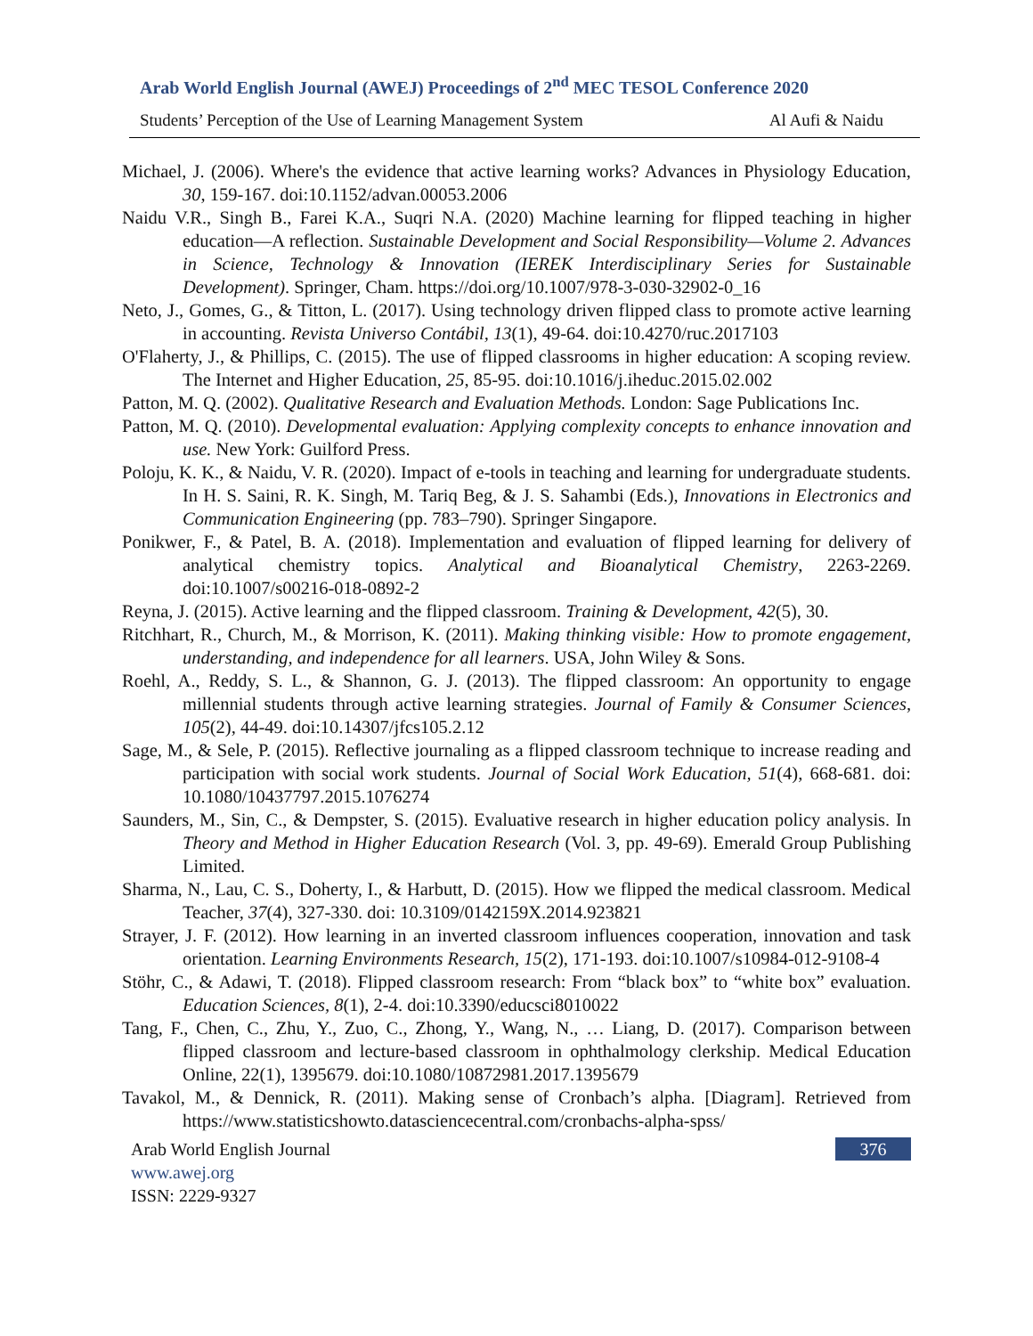Arab World English Journal (AWEJ) Proceedings of 2<sup>nd</sup> MEC TESOL Conference 2020
Students’ Perception of the Use of Learning Management System Al Aufi & Naidu
Michael, J. (2006). Where's the evidence that active learning works? Advances in Physiology Education, 30, 159-167. doi:10.1152/advan.00053.2006
Naidu V.R., Singh B., Farei K.A., Suqri N.A. (2020) Machine learning for flipped teaching in higher education—A reflection. Sustainable Development and Social Responsibility—Volume 2. Advances in Science, Technology & Innovation (IEREK Interdisciplinary Series for Sustainable Development). Springer, Cham. https://doi.org/10.1007/978-3-030-32902-0_16
Neto, J., Gomes, G., & Titton, L. (2017). Using technology driven flipped class to promote active learning in accounting. Revista Universo Contábil, 13(1), 49-64. doi:10.4270/ruc.2017103
O'Flaherty, J., & Phillips, C. (2015). The use of flipped classrooms in higher education: A scoping review. The Internet and Higher Education, 25, 85-95. doi:10.1016/j.iheduc.2015.02.002
Patton, M. Q. (2002). Qualitative Research and Evaluation Methods. London: Sage Publications Inc.
Patton, M. Q. (2010). Developmental evaluation: Applying complexity concepts to enhance innovation and use. New York: Guilford Press.
Poloju, K. K., & Naidu, V. R. (2020). Impact of e-tools in teaching and learning for undergraduate students. In H. S. Saini, R. K. Singh, M. Tariq Beg, & J. S. Sahambi (Eds.), Innovations in Electronics and Communication Engineering (pp. 783–790). Springer Singapore.
Ponikwer, F., & Patel, B. A. (2018). Implementation and evaluation of flipped learning for delivery of analytical chemistry topics. Analytical and Bioanalytical Chemistry, 2263-2269. doi:10.1007/s00216-018-0892-2
Reyna, J. (2015). Active learning and the flipped classroom. Training & Development, 42(5), 30.
Ritchhart, R., Church, M., & Morrison, K. (2011). Making thinking visible: How to promote engagement, understanding, and independence for all learners. USA, John Wiley & Sons.
Roehl, A., Reddy, S. L., & Shannon, G. J. (2013). The flipped classroom: An opportunity to engage millennial students through active learning strategies. Journal of Family & Consumer Sciences, 105(2), 44-49. doi:10.14307/jfcs105.2.12
Sage, M., & Sele, P. (2015). Reflective journaling as a flipped classroom technique to increase reading and participation with social work students. Journal of Social Work Education, 51(4), 668-681. doi: 10.1080/10437797.2015.1076274
Saunders, M., Sin, C., & Dempster, S. (2015). Evaluative research in higher education policy analysis. In Theory and Method in Higher Education Research (Vol. 3, pp. 49-69). Emerald Group Publishing Limited.
Sharma, N., Lau, C. S., Doherty, I., & Harbutt, D. (2015). How we flipped the medical classroom. Medical Teacher, 37(4), 327-330. doi: 10.3109/0142159X.2014.923821
Strayer, J. F. (2012). How learning in an inverted classroom influences cooperation, innovation and task orientation. Learning Environments Research, 15(2), 171-193. doi:10.1007/s10984-012-9108-4
Stöhr, C., & Adawi, T. (2018). Flipped classroom research: From “black box” to “white box” evaluation. Education Sciences, 8(1), 2-4. doi:10.3390/educsci8010022
Tang, F., Chen, C., Zhu, Y., Zuo, C., Zhong, Y., Wang, N., … Liang, D. (2017). Comparison between flipped classroom and lecture-based classroom in ophthalmology clerkship. Medical Education Online, 22(1), 1395679. doi:10.1080/10872981.2017.1395679
Tavakol, M., & Dennick, R. (2011). Making sense of Cronbach’s alpha. [Diagram]. Retrieved from https://www.statisticshowto.datasciencecentral.com/cronbachs-alpha-spss/
376 Arab World English Journal
www.awej.org
ISSN: 2229-9327